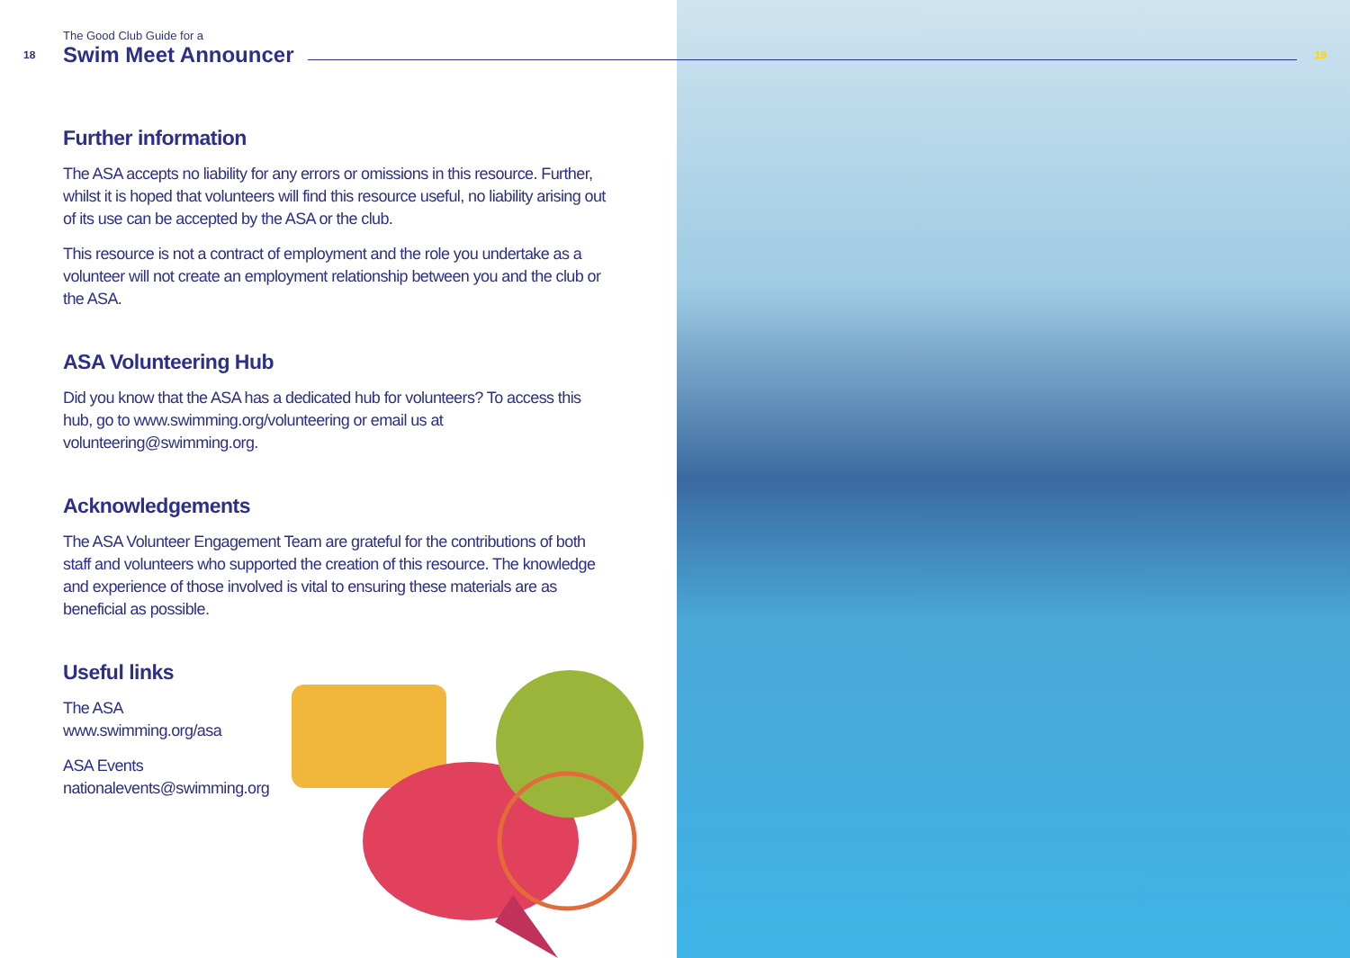The Good Club Guide for a
18 Swim Meet Announcer 19
Further information
The ASA accepts no liability for any errors or omissions in this resource. Further, whilst it is hoped that volunteers will find this resource useful, no liability arising out of its use can be accepted by the ASA or the club.
This resource is not a contract of employment and the role you undertake as a volunteer will not create an employment relationship between you and the club or the ASA.
ASA Volunteering Hub
Did you know that the ASA has a dedicated hub for volunteers? To access this hub, go to www.swimming.org/volunteering or email us at volunteering@swimming.org.
Acknowledgements
The ASA Volunteer Engagement Team are grateful for the contributions of both staff and volunteers who supported the creation of this resource. The knowledge and experience of those involved is vital to ensuring these materials are as beneficial as possible.
Useful links
The ASA
www.swimming.org/asa
ASA Events
nationalevents@swimming.org